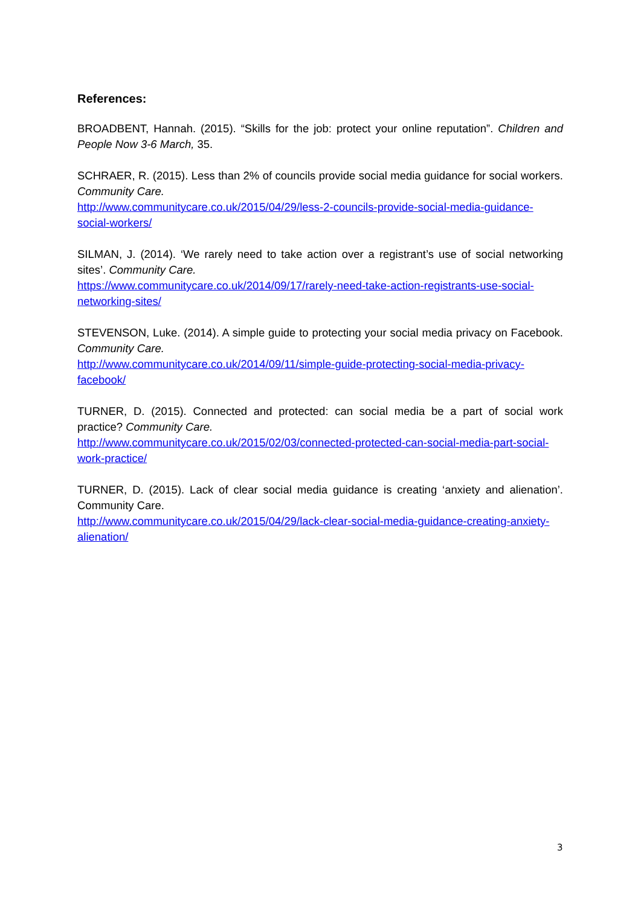References:
BROADBENT, Hannah. (2015). “Skills for the job: protect your online reputation”. Children and People Now 3-6 March, 35.
SCHRAER, R. (2015). Less than 2% of councils provide social media guidance for social workers. Community Care.
http://www.communitycare.co.uk/2015/04/29/less-2-councils-provide-social-media-guidance-social-workers/
SILMAN, J. (2014). ‘We rarely need to take action over a registrant’s use of social networking sites’. Community Care.
https://www.communitycare.co.uk/2014/09/17/rarely-need-take-action-registrants-use-social-networking-sites/
STEVENSON, Luke. (2014). A simple guide to protecting your social media privacy on Facebook. Community Care.
http://www.communitycare.co.uk/2014/09/11/simple-guide-protecting-social-media-privacy-facebook/
TURNER, D. (2015). Connected and protected: can social media be a part of social work practice? Community Care.
http://www.communitycare.co.uk/2015/02/03/connected-protected-can-social-media-part-social-work-practice/
TURNER, D. (2015). Lack of clear social media guidance is creating ‘anxiety and alienation’. Community Care.
http://www.communitycare.co.uk/2015/04/29/lack-clear-social-media-guidance-creating-anxiety-alienation/
3